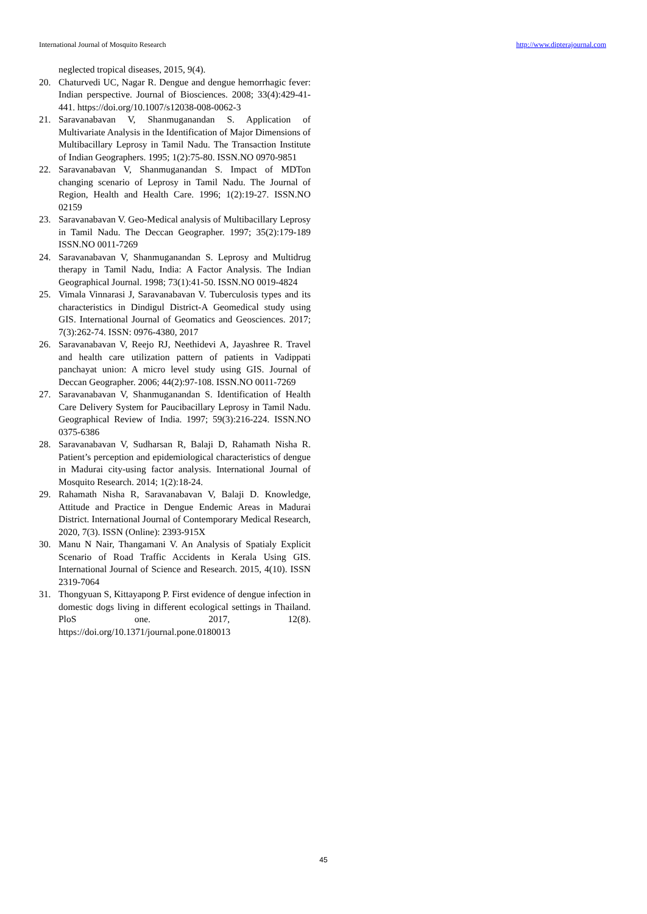International Journal of Mosquito Research http://www.dipterajournal.com
neglected tropical diseases, 2015, 9(4).
20. Chaturvedi UC, Nagar R. Dengue and dengue hemorrhagic fever: Indian perspective. Journal of Biosciences. 2008; 33(4):429-41-441. https://doi.org/10.1007/s12038-008-0062-3
21. Saravanabavan V, Shanmuganandan S. Application of Multivariate Analysis in the Identification of Major Dimensions of Multibacillary Leprosy in Tamil Nadu. The Transaction Institute of Indian Geographers. 1995; 1(2):75-80. ISSN.NO 0970-9851
22. Saravanabavan V, Shanmuganandan S. Impact of MDTon changing scenario of Leprosy in Tamil Nadu. The Journal of Region, Health and Health Care. 1996; 1(2):19-27. ISSN.NO 02159
23. Saravanabavan V. Geo-Medical analysis of Multibacillary Leprosy in Tamil Nadu. The Deccan Geographer. 1997; 35(2):179-189 ISSN.NO 0011-7269
24. Saravanabavan V, Shanmuganandan S. Leprosy and Multidrug therapy in Tamil Nadu, India: A Factor Analysis. The Indian Geographical Journal. 1998; 73(1):41-50. ISSN.NO 0019-4824
25. Vimala Vinnarasi J, Saravanabavan V. Tuberculosis types and its characteristics in Dindigul District-A Geomedical study using GIS. International Journal of Geomatics and Geosciences. 2017; 7(3):262-74. ISSN: 0976-4380, 2017
26. Saravanabavan V, Reejo RJ, Neethidevi A, Jayashree R. Travel and health care utilization pattern of patients in Vadippati panchayat union: A micro level study using GIS. Journal of Deccan Geographer. 2006; 44(2):97-108. ISSN.NO 0011-7269
27. Saravanabavan V, Shanmuganandan S. Identification of Health Care Delivery System for Paucibacillary Leprosy in Tamil Nadu. Geographical Review of India. 1997; 59(3):216-224. ISSN.NO 0375-6386
28. Saravanabavan V, Sudharsan R, Balaji D, Rahamath Nisha R. Patient’s perception and epidemiological characteristics of dengue in Madurai city-using factor analysis. International Journal of Mosquito Research. 2014; 1(2):18-24.
29. Rahamath Nisha R, Saravanabavan V, Balaji D. Knowledge, Attitude and Practice in Dengue Endemic Areas in Madurai District. International Journal of Contemporary Medical Research, 2020, 7(3). ISSN (Online): 2393-915X
30. Manu N Nair, Thangamani V. An Analysis of Spatialy Explicit Scenario of Road Traffic Accidents in Kerala Using GIS. International Journal of Science and Research. 2015, 4(10). ISSN 2319-7064
31. Thongyuan S, Kittayapong P. First evidence of dengue infection in domestic dogs living in different ecological settings in Thailand. PloS one. 2017, 12(8). https://doi.org/10.1371/journal.pone.0180013
45